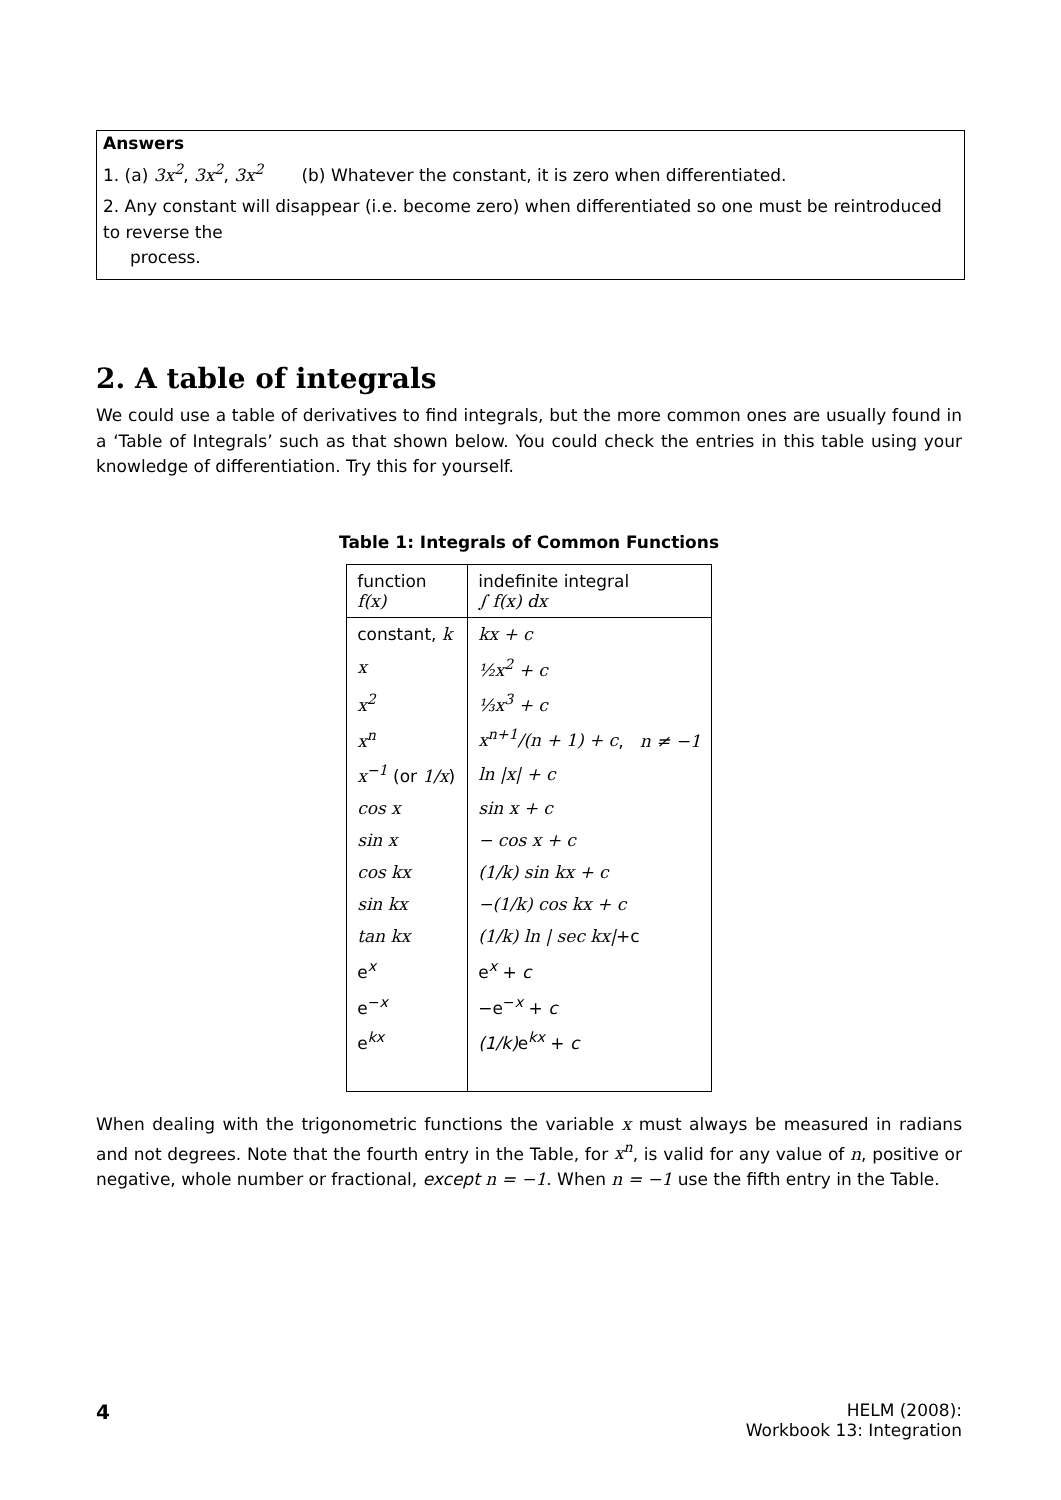Answers
1. (a) 3x<sup>2</sup>, 3x<sup>2</sup>, 3x<sup>2</sup> (b) Whatever the constant, it is zero when differentiated.
2. Any constant will disappear (i.e. become zero) when differentiated so one must be reintroduced to reverse the
process.
2. A table of integrals
We could use a table of derivatives to find integrals, but the more common ones are usually found in a ‘Table of Integrals’ such as that shown below. You could check the entries in this table using your knowledge of differentiation. Try this for yourself.
Table 1: Integrals of Common Functions
| function f(x) | indefinite integral ∫ f(x) dx |
| --- | --- |
| constant, k | kx + c |
| x | ½x<sup>2</sup> + c |
| x<sup>2</sup> | ⅓x<sup>3</sup> + c |
| x<sup>n</sup> | x<sup>n+1</sup>/(n + 1) + c , n ≠ −1 |
| x<sup>−1</sup> (or 1/x ) | ln /x/ + c |
| cos x | sin x + c |
| sin x | − cos x + c |
| cos kx | (1/k) sin kx + c |
| sin kx | −(1/k) cos kx + c |
| tan kx | (1/k) ln / sec kx/ +c |
| e<sup>x</sup> | e<sup>x</sup> + c |
| e<sup>−x</sup> | −e<sup>−x</sup> + c |
| e<sup>kx</sup> | (1/k) e<sup>kx</sup> + c |
When dealing with the trigonometric functions the variable x must always be measured in radians and not degrees. Note that the fourth entry in the Table, for x<sup>n</sup>, is valid for any value of n, positive or negative, whole number or fractional, except n = −1. When n = −1 use the fifth entry in the Table.
4
HELM (2008):
Workbook 13: Integration